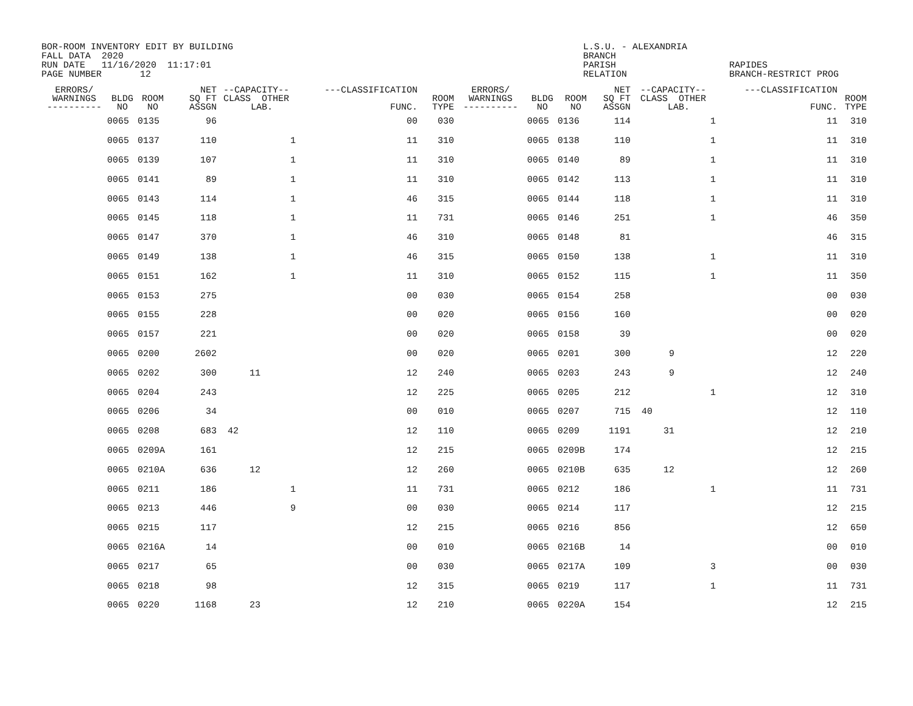BOR-ROOM INVENTORY EDIT BY BUILDING FALL DATA 2020 RUN DATE 11/16/2020 11:17:01 PAGE NUMBER 12
L.S.U. - ALEXANDRIA BRANCH PARISH RELATION
RAPIDES BRANCH-RESTRICT PROG
| ERRORS/ WARNINGS ---------- | BLDG NO | ROOM NO | NET SQ FT ASSGN | --CAPACITY-- CLASS OTHER LAB. | ---CLASSIFICATION FUNC. | ROOM TYPE | ERRORS/ WARNINGS ---------- | BLDG NO | ROOM NO | NET SQ FT ASSGN | --CAPACITY-- CLASS OTHER LAB. | ---CLASSIFICATION FUNC. | ROOM TYPE |
| --- | --- | --- | --- | --- | --- | --- | --- | --- | --- | --- | --- | --- | --- |
| | 0065 | 0135 | 96 | | 00 | 030 | | 0065 | 0136 | 114 | 1 | 11 | 310 |
| | 0065 | 0137 | 110 | 1 | 11 | 310 | | 0065 | 0138 | 110 | 1 | 11 | 310 |
| | 0065 | 0139 | 107 | 1 | 11 | 310 | | 0065 | 0140 | 89 | 1 | 11 | 310 |
| | 0065 | 0141 | 89 | 1 | 11 | 310 | | 0065 | 0142 | 113 | 1 | 11 | 310 |
| | 0065 | 0143 | 114 | 1 | 46 | 315 | | 0065 | 0144 | 118 | 1 | 11 | 310 |
| | 0065 | 0145 | 118 | 1 | 11 | 731 | | 0065 | 0146 | 251 | 1 | 46 | 350 |
| | 0065 | 0147 | 370 | 1 | 46 | 310 | | 0065 | 0148 | 81 | | 46 | 315 |
| | 0065 | 0149 | 138 | 1 | 46 | 315 | | 0065 | 0150 | 138 | 1 | 11 | 310 |
| | 0065 | 0151 | 162 | 1 | 11 | 310 | | 0065 | 0152 | 115 | 1 | 11 | 350 |
| | 0065 | 0153 | 275 | | 00 | 030 | | 0065 | 0154 | 258 | | 00 | 030 |
| | 0065 | 0155 | 228 | | 00 | 020 | | 0065 | 0156 | 160 | | 00 | 020 |
| | 0065 | 0157 | 221 | | 00 | 020 | | 0065 | 0158 | 39 | | 00 | 020 |
| | 0065 | 0200 | 2602 | | 00 | 020 | | 0065 | 0201 | 300 | 9 | 12 | 220 |
| | 0065 | 0202 | 300 | 11 | 12 | 240 | | 0065 | 0203 | 243 | 9 | 12 | 240 |
| | 0065 | 0204 | 243 | | 12 | 225 | | 0065 | 0205 | 212 | 1 | 12 | 310 |
| | 0065 | 0206 | 34 | | 00 | 010 | | 0065 | 0207 | 715 | 40 | 12 | 110 |
| | 0065 | 0208 | 683 | 42 | 12 | 110 | | 0065 | 0209 | 1191 | 31 | 12 | 210 |
| | 0065 | 0209A | 161 | | 12 | 215 | | 0065 | 0209B | 174 | | 12 | 215 |
| | 0065 | 0210A | 636 | 12 | 12 | 260 | | 0065 | 0210B | 635 | 12 | 12 | 260 |
| | 0065 | 0211 | 186 | 1 | 11 | 731 | | 0065 | 0212 | 186 | 1 | 11 | 731 |
| | 0065 | 0213 | 446 | 9 | 00 | 030 | | 0065 | 0214 | 117 | | 12 | 215 |
| | 0065 | 0215 | 117 | | 12 | 215 | | 0065 | 0216 | 856 | | 12 | 650 |
| | 0065 | 0216A | 14 | | 00 | 010 | | 0065 | 0216B | 14 | | 00 | 010 |
| | 0065 | 0217 | 65 | | 00 | 030 | | 0065 | 0217A | 109 | 3 | 00 | 030 |
| | 0065 | 0218 | 98 | | 12 | 315 | | 0065 | 0219 | 117 | 1 | 11 | 731 |
| | 0065 | 0220 | 1168 | 23 | 12 | 210 | | 0065 | 0220A | 154 | | 12 | 215 |